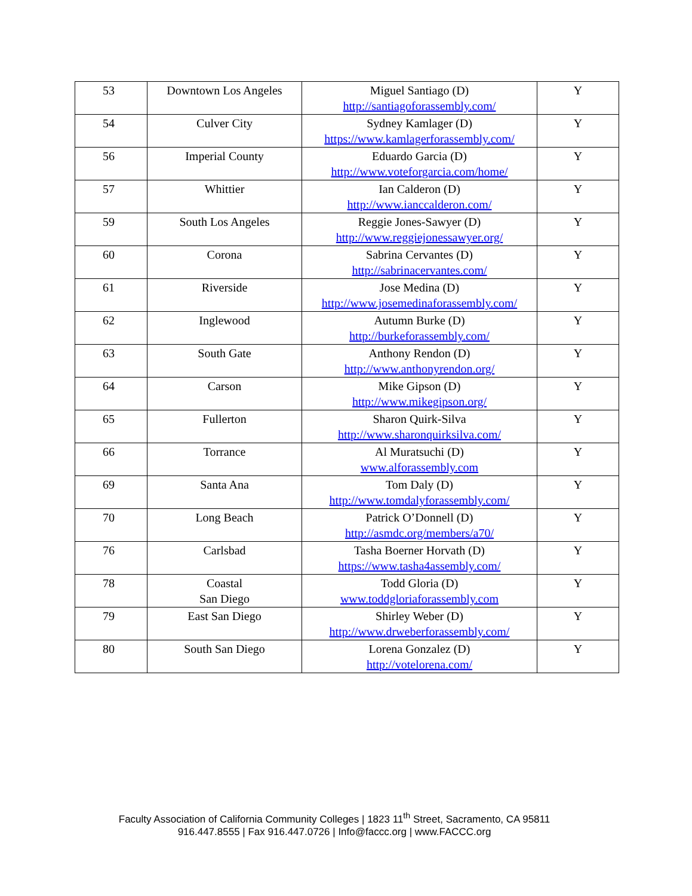| 53 | Downtown Los Angeles | Miguel Santiago (D) http://santiagoforassembly.com/ | Y |
| 54 | Culver City | Sydney Kamlager (D) https://www.kamlagerforassembly.com/ | Y |
| 56 | Imperial County | Eduardo Garcia (D) http://www.voteforgarcia.com/home/ | Y |
| 57 | Whittier | Ian Calderon (D) http://www.ianccalderon.com/ | Y |
| 59 | South Los Angeles | Reggie Jones-Sawyer (D) http://www.reggiejonessawyer.org/ | Y |
| 60 | Corona | Sabrina Cervantes (D) http://sabrinacervantes.com/ | Y |
| 61 | Riverside | Jose Medina (D) http://www.josemedinaforassembly.com/ | Y |
| 62 | Inglewood | Autumn Burke (D) http://burkeforassembly.com/ | Y |
| 63 | South Gate | Anthony Rendon (D) http://www.anthonyrendon.org/ | Y |
| 64 | Carson | Mike Gipson (D) http://www.mikegipson.org/ | Y |
| 65 | Fullerton | Sharon Quirk-Silva http://www.sharonquirksilva.com/ | Y |
| 66 | Torrance | Al Muratsuchi (D) www.alforassembly.com | Y |
| 69 | Santa Ana | Tom Daly (D) http://www.tomdalyforassembly.com/ | Y |
| 70 | Long Beach | Patrick O’Donnell (D) http://asmdc.org/members/a70/ | Y |
| 76 | Carlsbad | Tasha Boerner Horvath (D) https://www.tasha4assembly.com/ | Y |
| 78 | Coastal San Diego | Todd Gloria (D) www.toddgloriaforassembly.com | Y |
| 79 | East San Diego | Shirley Weber (D) http://www.drweberforassembly.com/ | Y |
| 80 | South San Diego | Lorena Gonzalez (D) http://votelorena.com/ | Y |
Faculty Association of California Community Colleges | 1823 11<sup>th</sup> Street, Sacramento, CA 95811
916.447.8555 | Fax 916.447.0726 | Info@faccc.org | www.FACCC.org